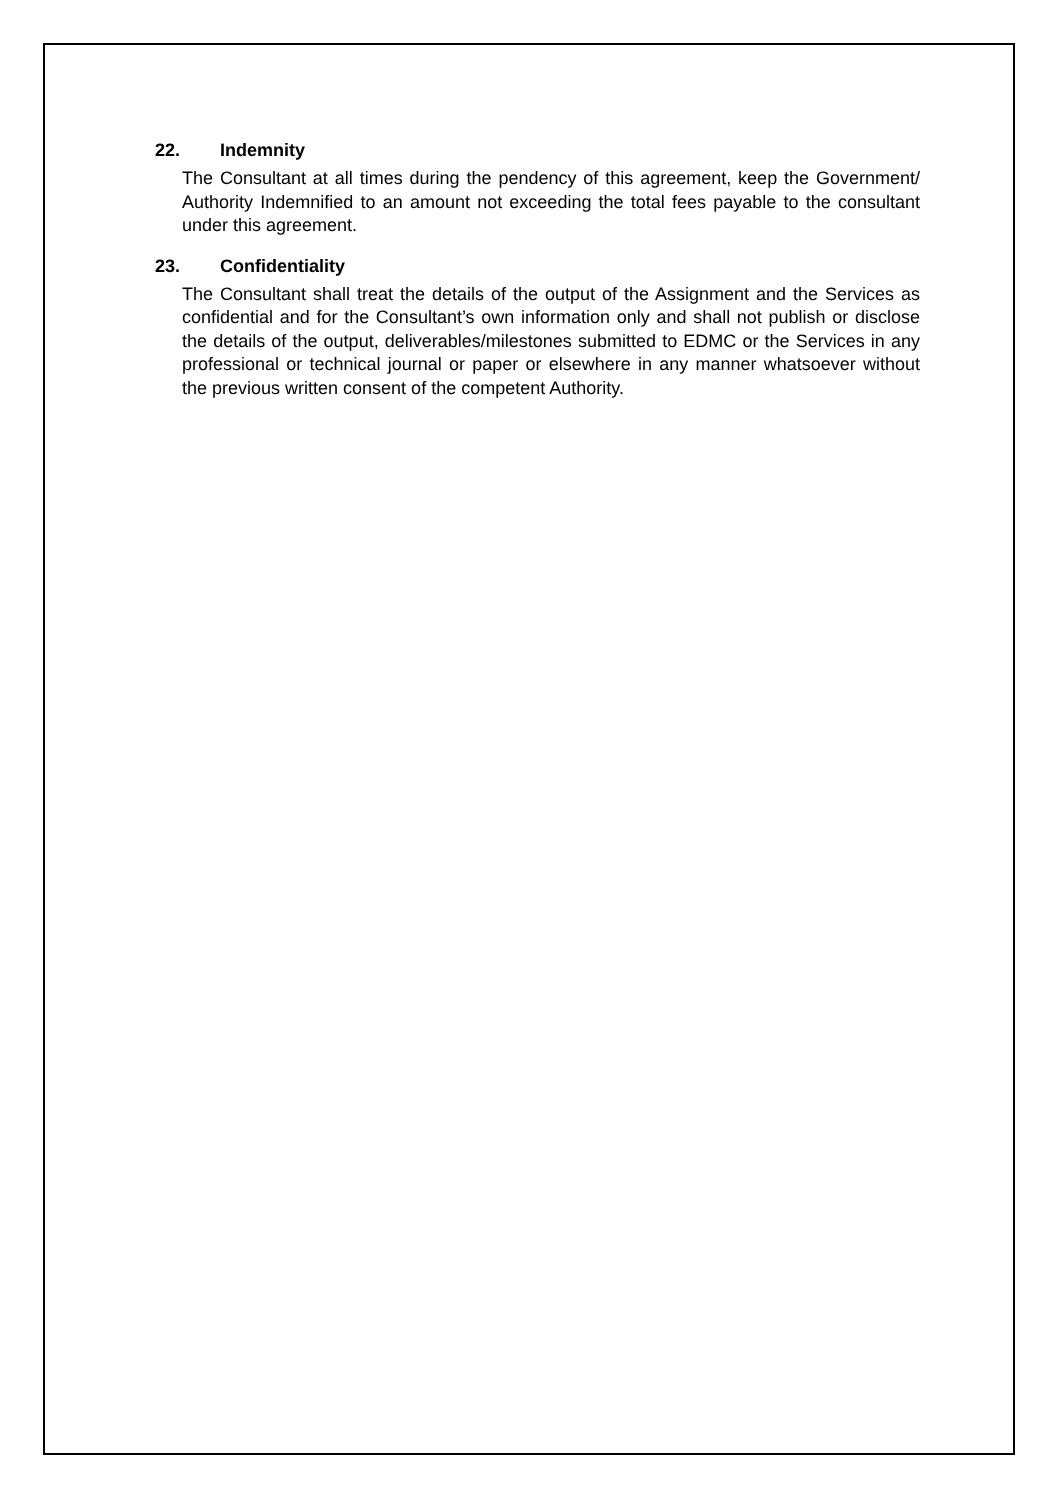22. Indemnity
The Consultant at all times during the pendency of this agreement, keep the Government/ Authority Indemnified to an amount not exceeding the total fees payable to the consultant under this agreement.
23. Confidentiality
The Consultant shall treat the details of the output of the Assignment and the Services as confidential and for the Consultant’s own information only and shall not publish or disclose the details of the output, deliverables/milestones submitted to EDMC or the Services in any professional or technical journal or paper or elsewhere in any manner whatsoever without the previous written consent of the competent Authority.